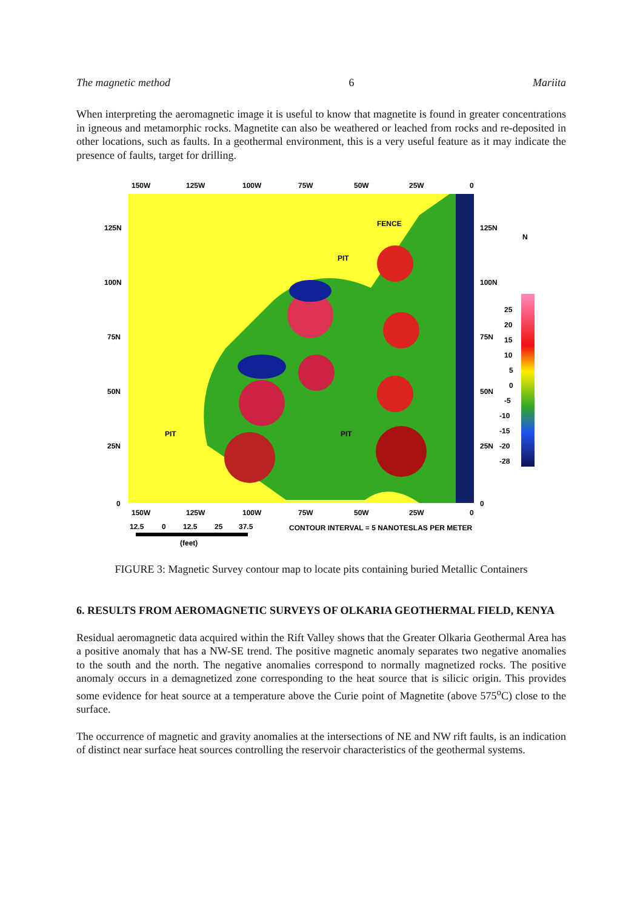The magnetic method 6 Mariita
When interpreting the aeromagnetic image it is useful to know that magnetite is found in greater concentrations in igneous and metamorphic rocks. Magnetite can also be weathered or leached from rocks and re-deposited in other locations, such as faults. In a geothermal environment, this is a very useful feature as it may indicate the presence of faults, target for drilling.
FENCE
PIT
PIT
PIT
150W
125W
100W
75W
50W
25W
0
125N
100N
75N
50N
25N
0
125N
100N
75N
50N
25N
0
150W
125W
100W
75W
50W
25W
0
N
25
20
15
10
5
0
-5
-10
-15
-20
-28
12.5
0
12.5
25
37.5
(feet)
CONTOUR INTERVAL = 5 NANOTESLAS PER METER
FIGURE 3: Magnetic Survey contour map to locate pits containing buried Metallic Containers
6. RESULTS FROM AEROMAGNETIC SURVEYS OF OLKARIA GEOTHERMAL FIELD, KENYA
Residual aeromagnetic data acquired within the Rift Valley shows that the Greater Olkaria Geothermal Area has a positive anomaly that has a NW-SE trend. The positive magnetic anomaly separates two negative anomalies to the south and the north. The negative anomalies correspond to normally magnetized rocks. The positive anomaly occurs in a demagnetized zone corresponding to the heat source that is silicic origin. This provides some evidence for heat source at a temperature above the Curie point of Magnetite (above 575<sup>o</sup>C) close to the surface.
The occurrence of magnetic and gravity anomalies at the intersections of NE and NW rift faults, is an indication of distinct near surface heat sources controlling the reservoir characteristics of the geothermal systems.